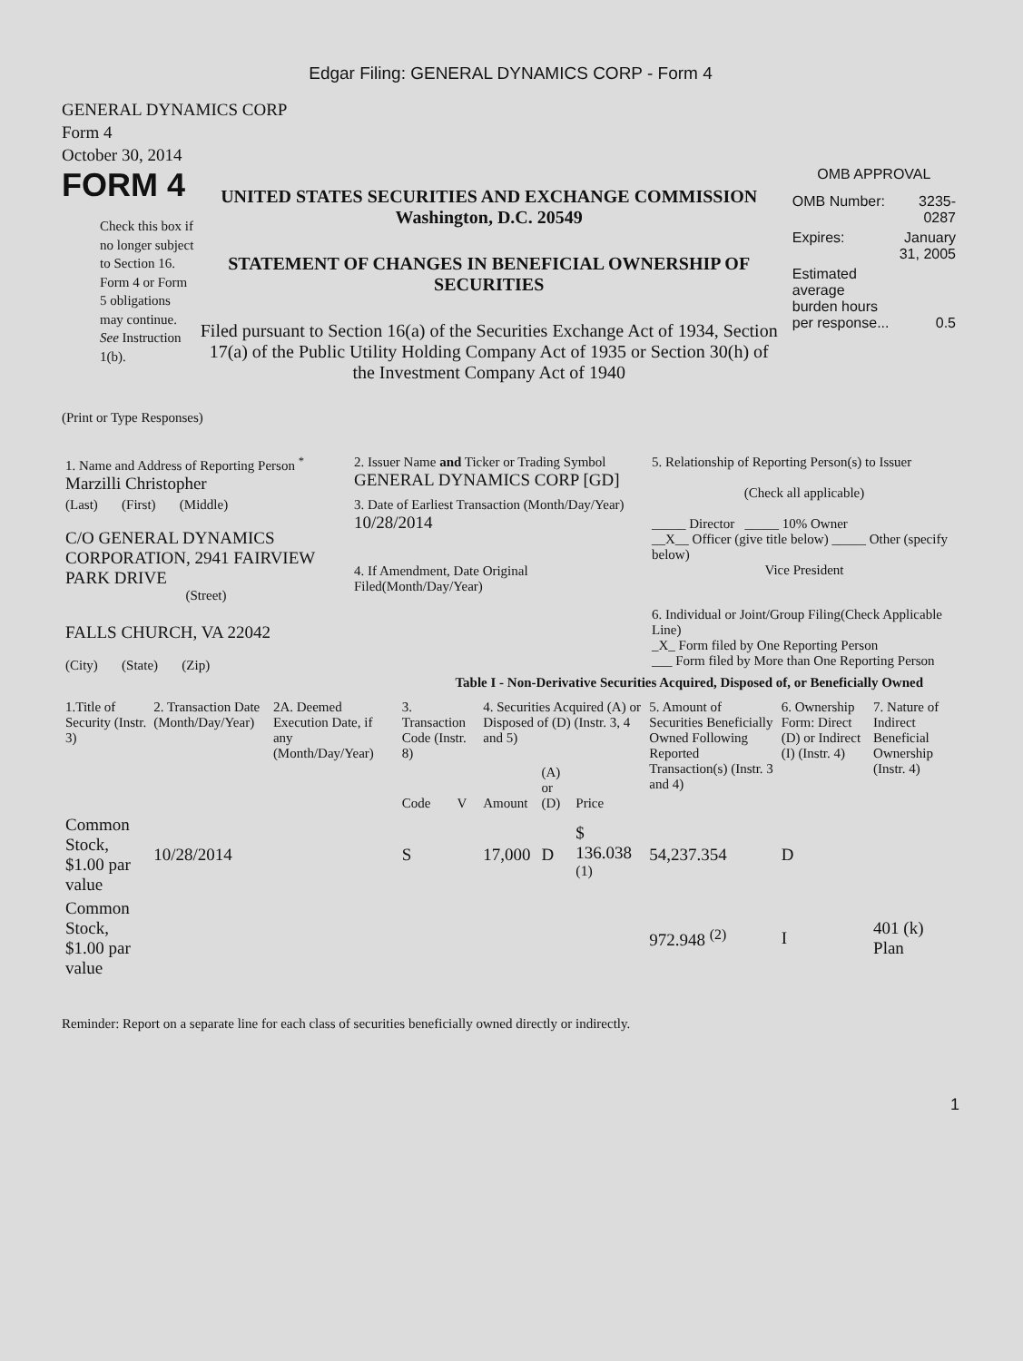Edgar Filing: GENERAL DYNAMICS CORP - Form 4
GENERAL DYNAMICS CORP
Form 4
October 30, 2014
FORM 4
Check this box if no longer subject to Section 16. Form 4 or Form 5 obligations may continue. See Instruction 1(b).
UNITED STATES SECURITIES AND EXCHANGE COMMISSION
Washington, D.C. 20549
STATEMENT OF CHANGES IN BENEFICIAL OWNERSHIP OF SECURITIES
Filed pursuant to Section 16(a) of the Securities Exchange Act of 1934, Section 17(a) of the Public Utility Holding Company Act of 1935 or Section 30(h) of the Investment Company Act of 1940
OMB APPROVAL
| OMB Number: | 3235-0287 |
| Expires: | January 31, 2005 |
| Estimated average burden hours per response... | 0.5 |
(Print or Type Responses)
| 1. Name and Address of Reporting Person <sup>*</sup> Marzilli Christopher | 2. Issuer Name and Ticker or Trading Symbol GENERAL DYNAMICS CORP [GD] | 5. Relationship of Reporting Person(s) to Issuer (Check all applicable) _____ Director _____ 10% Owner __X__ Officer (give title below) _____ Other (specify below) Vice President |
| (Last) (First) (Middle) C/O GENERAL DYNAMICS CORPORATION, 2941 FAIRVIEW PARK DRIVE (Street) | 3. Date of Earliest Transaction (Month/Day/Year) 10/28/2014 4. If Amendment, Date Original Filed(Month/Day/Year) | |
| FALLS CHURCH, VA 22042 (City) (State) (Zip) | | 6. Individual or Joint/Group Filing(Check Applicable Line) _X_ Form filed by One Reporting Person ___ Form filed by More than One Reporting Person |
Table I - Non-Derivative Securities Acquired, Disposed of, or Beneficially Owned
| 1.Title of Security (Instr. 3) | 2. Transaction Date (Month/Day/Year) | 2A. Deemed Execution Date, if any (Month/Day/Year) | 3. Transaction Code (Instr. 8) | | 4. Securities Acquired (A) or Disposed of (D) (Instr. 3, 4 and 5) | | | 5. Amount of Securities Beneficially Owned Following Reported Transaction(s) (Instr. 3 and 4) | 6. Ownership Form: Direct (D) or Indirect (I) (Instr. 4) | 7. Nature of Indirect Beneficial Ownership (Instr. 4) |
| --- | --- | --- | --- | --- | --- | --- | --- | --- | --- | --- |
| | | | Code | V | Amount | (A) or (D) | Price | | | |
| Common Stock, $1.00 par value | 10/28/2014 | | S | | 17,000 | D | $ 136.038 <sup>(1)</sup> | 54,237.354 | D | |
| Common Stock, $1.00 par value | | | | | | | | 972.948 <sup>(2)</sup> | I | 401 (k) Plan |
Reminder: Report on a separate line for each class of securities beneficially owned directly or indirectly.
1